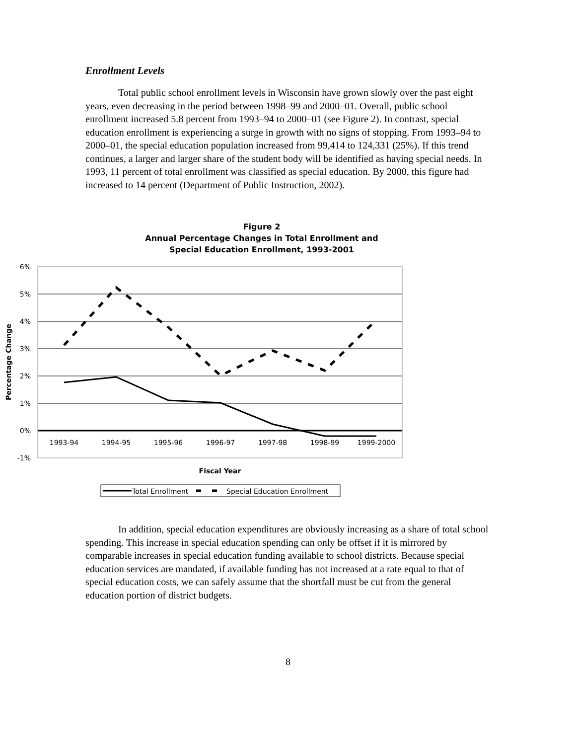Enrollment Levels
Total public school enrollment levels in Wisconsin have grown slowly over the past eight years, even decreasing in the period between 1998–99 and 2000–01. Overall, public school enrollment increased 5.8 percent from 1993–94 to 2000–01 (see Figure 2). In contrast, special education enrollment is experiencing a surge in growth with no signs of stopping. From 1993–94 to 2000–01, the special education population increased from 99,414 to 124,331 (25%). If this trend continues, a larger and larger share of the student body will be identified as having special needs. In 1993, 11 percent of total enrollment was classified as special education. By 2000, this figure had increased to 14 percent (Department of Public Instruction, 2002).
Figure 2
Annual Percentage Changes in Total Enrollment and
Special Education Enrollment, 1993-2001
6%
5%
4%
3%
2%
1%
0%
-1%
1993-94
1994-95
1995-96
1996-97
1997-98
1998-99
1999-2000
Percentage Change
Fiscal Year
Total Enrollment
Special Education Enrollment
In addition, special education expenditures are obviously increasing as a share of total school spending. This increase in special education spending can only be offset if it is mirrored by comparable increases in special education funding available to school districts. Because special education services are mandated, if available funding has not increased at a rate equal to that of special education costs, we can safely assume that the shortfall must be cut from the general education portion of district budgets.
8